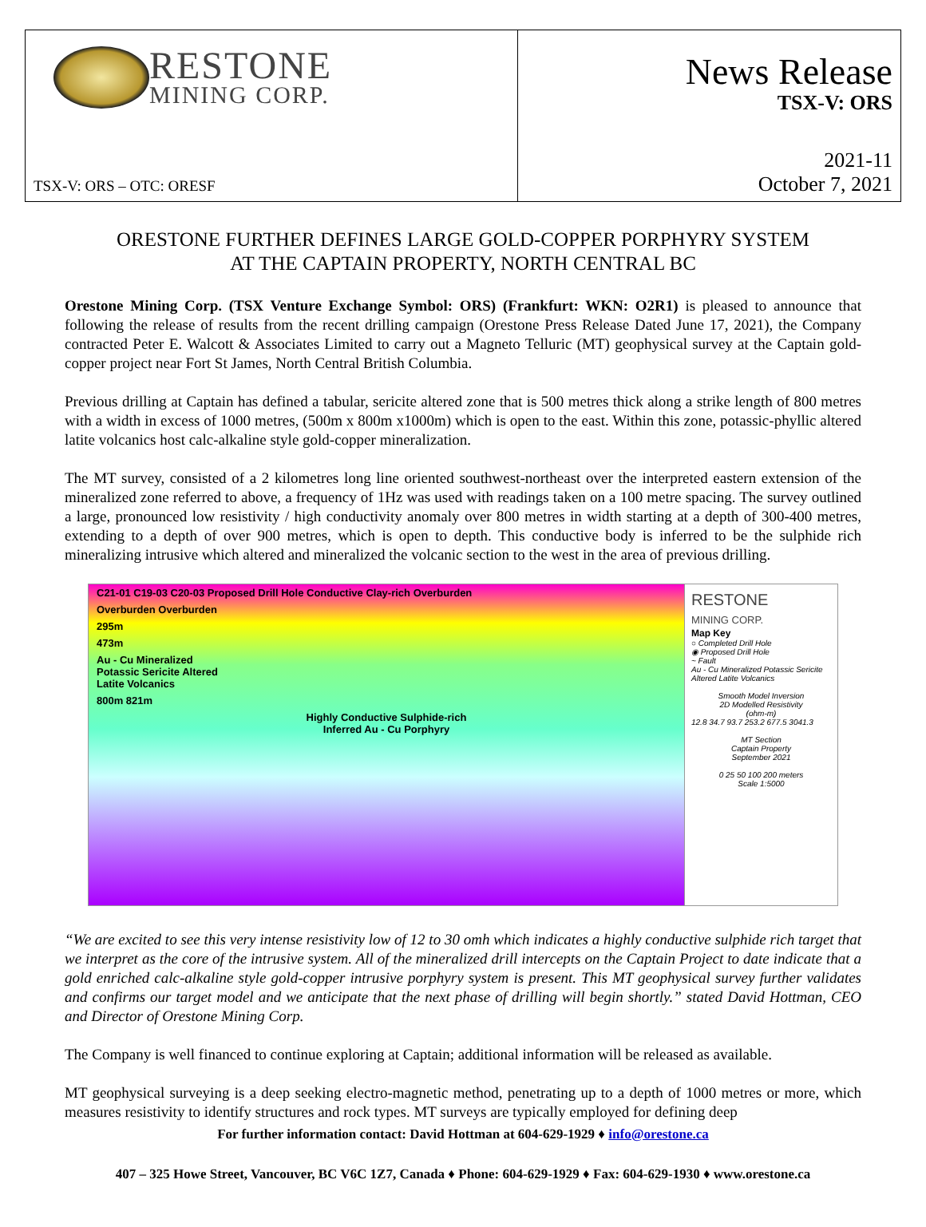RESTONE
MINING CORP.
TSX-V: ORS – OTC: ORESF
News Release
TSX-V: ORS
2021-11
October 7, 2021
ORESTONE FURTHER DEFINES LARGE GOLD-COPPER PORPHYRY SYSTEM
AT THE CAPTAIN PROPERTY, NORTH CENTRAL BC
Orestone Mining Corp. (TSX Venture Exchange Symbol: ORS) (Frankfurt: WKN: O2R1) is pleased to announce that following the release of results from the recent drilling campaign (Orestone Press Release Dated June 17, 2021), the Company contracted Peter E. Walcott & Associates Limited to carry out a Magneto Telluric (MT) geophysical survey at the Captain gold-copper project near Fort St James, North Central British Columbia.
Previous drilling at Captain has defined a tabular, sericite altered zone that is 500 metres thick along a strike length of 800 metres with a width in excess of 1000 metres, (500m x 800m x1000m) which is open to the east. Within this zone, potassic-phyllic altered latite volcanics host calc-alkaline style gold-copper mineralization.
The MT survey, consisted of a 2 kilometres long line oriented southwest-northeast over the interpreted eastern extension of the mineralized zone referred to above, a frequency of 1Hz was used with readings taken on a 100 metre spacing. The survey outlined a large, pronounced low resistivity / high conductivity anomaly over 800 metres in width starting at a depth of 300-400 metres, extending to a depth of over 900 metres, which is open to depth. This conductive body is inferred to be the sulphide rich mineralizing intrusive which altered and mineralized the volcanic section to the west in the area of previous drilling.
C21-01 C19-03 C20-03 Proposed Drill Hole Conductive Clay-rich Overburden
Overburden Overburden
295m
473m
Au - Cu Mineralized
Potassic Sericite Altered
Latite Volcanics
800m 821m
Highly Conductive Sulphide-rich
Inferred Au - Cu Porphyry
RESTONE
MINING CORP.
Map Key
○ Completed Drill Hole
◉ Proposed Drill Hole
~ Fault
Au - Cu Mineralized Potassic Sericite Altered Latite Volcanics
Smooth Model Inversion
2D Modelled Resistivity
(ohm-m)
12.8 34.7 93.7 253.2 677.5 3041.3
MT Section
Captain Property
September 2021
0 25 50 100 200 meters
Scale 1:5000
“We are excited to see this very intense resistivity low of 12 to 30 omh which indicates a highly conductive sulphide rich target that we interpret as the core of the intrusive system. All of the mineralized drill intercepts on the Captain Project to date indicate that a gold enriched calc-alkaline style gold-copper intrusive porphyry system is present. This MT geophysical survey further validates and confirms our target model and we anticipate that the next phase of drilling will begin shortly.” stated David Hottman, CEO and Director of Orestone Mining Corp.
The Company is well financed to continue exploring at Captain; additional information will be released as available.
MT geophysical surveying is a deep seeking electro-magnetic method, penetrating up to a depth of 1000 metres or more, which measures resistivity to identify structures and rock types. MT surveys are typically employed for defining deep
For further information contact: David Hottman at 604-629-1929 ♦ info@orestone.ca
407 – 325 Howe Street, Vancouver, BC V6C 1Z7, Canada ♦ Phone: 604-629-1929 ♦ Fax: 604-629-1930 ♦ www.orestone.ca